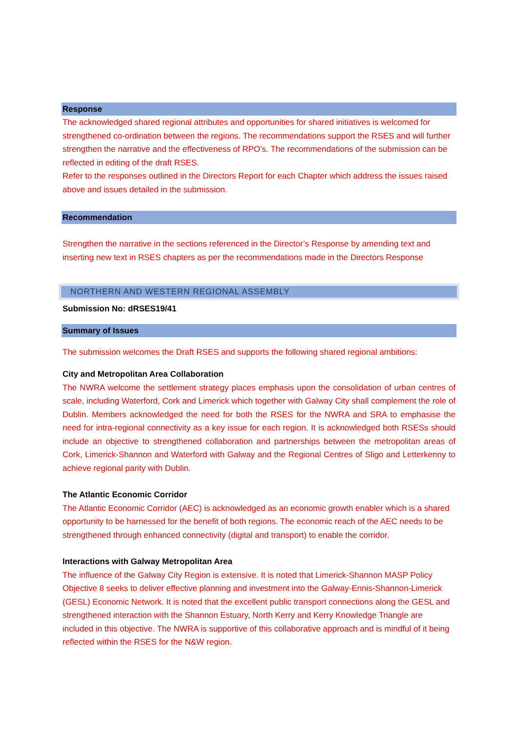Response
The acknowledged shared regional attributes and opportunities for shared initiatives is welcomed for strengthened co-ordination between the regions. The recommendations support the RSES and will further strengthen the narrative and the effectiveness of RPO’s. The recommendations of the submission can be reflected in editing of the draft RSES.
Refer to the responses outlined in the Directors Report for each Chapter which address the issues raised above and issues detailed in the submission.
Recommendation
Strengthen the narrative in the sections referenced in the Director’s Response by amending text and inserting new text in RSES chapters as per the recommendations made in the Directors Response
NORTHERN AND WESTERN REGIONAL ASSEMBLY
Submission No: dRSES19/41
Summary of Issues
The submission welcomes the Draft RSES and supports the following shared regional ambitions:
City and Metropolitan Area Collaboration
The NWRA welcome the settlement strategy places emphasis upon the consolidation of urban centres of scale, including Waterford, Cork and Limerick which together with Galway City shall complement the role of Dublin. Members acknowledged the need for both the RSES for the NWRA and SRA to emphasise the need for intra-regional connectivity as a key issue for each region. It is acknowledged both RSESs should include an objective to strengthened collaboration and partnerships between the metropolitan areas of Cork, Limerick-Shannon and Waterford with Galway and the Regional Centres of Sligo and Letterkenny to achieve regional parity with Dublin.
The Atlantic Economic Corridor
The Atlantic Economic Corridor (AEC) is acknowledged as an economic growth enabler which is a shared opportunity to be harnessed for the benefit of both regions. The economic reach of the AEC needs to be strengthened through enhanced connectivity (digital and transport) to enable the corridor.
Interactions with Galway Metropolitan Area
The influence of the Galway City Region is extensive. It is noted that Limerick-Shannon MASP Policy Objective 8 seeks to deliver effective planning and investment into the Galway-Ennis-Shannon-Limerick (GESL) Economic Network. It is noted that the excellent public transport connections along the GESL and strengthened interaction with the Shannon Estuary, North Kerry and Kerry Knowledge Triangle are included in this objective. The NWRA is supportive of this collaborative approach and is mindful of it being reflected within the RSES for the N&W region.